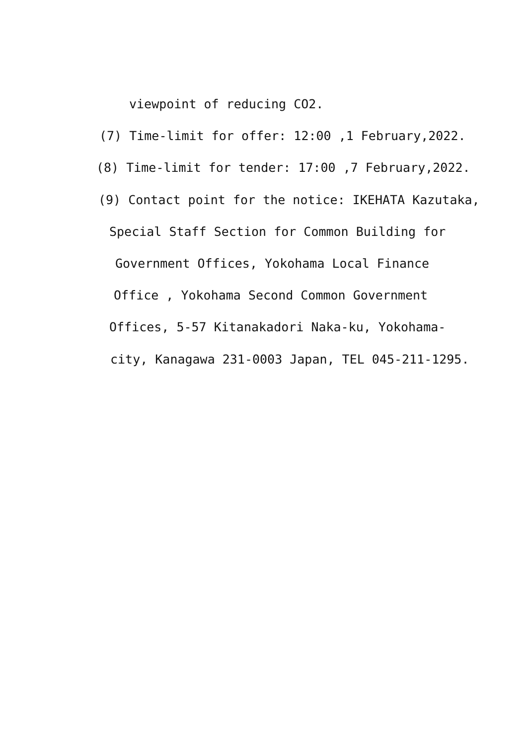viewpoint of reducing CO2.
(7) Time-limit for offer: 12:00 ,1 February,2022.
(8) Time-limit for tender: 17:00 ,7 February,2022.
(9) Contact point for the notice: IKEHATA Kazutaka,
Special Staff Section for Common Building for
Government Offices, Yokohama Local Finance
Office , Yokohama Second Common Government
Offices, 5-57 Kitanakadori Naka-ku, Yokohama-
city, Kanagawa 231-0003 Japan, TEL 045-211-1295.